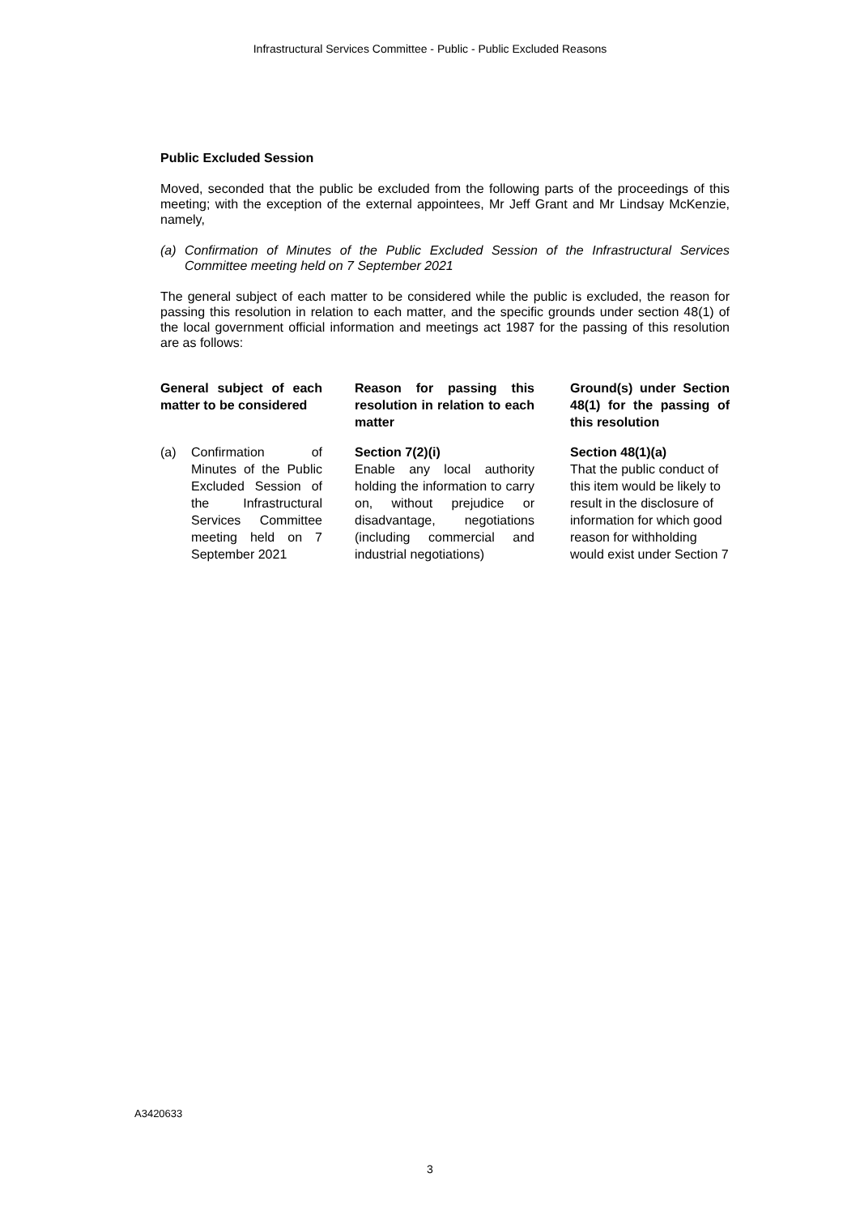Infrastructural Services Committee - Public - Public Excluded Reasons
Public Excluded Session
Moved, seconded that the public be excluded from the following parts of the proceedings of this meeting; with the exception of the external appointees, Mr Jeff Grant and Mr Lindsay McKenzie, namely,
(a) Confirmation of Minutes of the Public Excluded Session of the Infrastructural Services Committee meeting held on 7 September 2021
The general subject of each matter to be considered while the public is excluded, the reason for passing this resolution in relation to each matter, and the specific grounds under section 48(1) of the local government official information and meetings act 1987 for the passing of this resolution are as follows:
| General subject of each matter to be considered | Reason for passing this resolution in relation to each matter | Ground(s) under Section 48(1) for the passing of this resolution |
| --- | --- | --- |
| (a) Confirmation of Minutes of the Public Excluded Session of the Infrastructural Services Committee meeting held on 7 September 2021 | Section 7(2)(i) Enable any local authority holding the information to carry on, without prejudice or disadvantage, negotiations (including commercial and industrial negotiations) | Section 48(1)(a) That the public conduct of this item would be likely to result in the disclosure of information for which good reason for withholding would exist under Section 7 |
A3420633
3